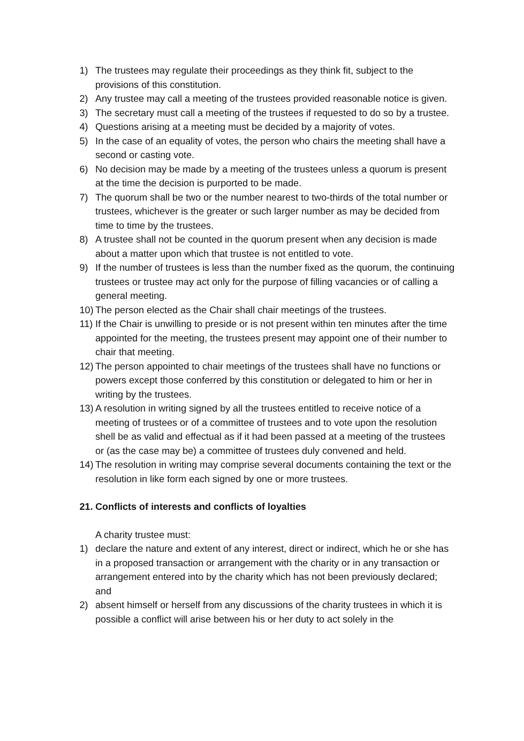1) The trustees may regulate their proceedings as they think fit, subject to the provisions of this constitution.
2) Any trustee may call a meeting of the trustees provided reasonable notice is given.
3) The secretary must call a meeting of the trustees if requested to do so by a trustee.
4) Questions arising at a meeting must be decided by a majority of votes.
5) In the case of an equality of votes, the person who chairs the meeting shall have a second or casting vote.
6) No decision may be made by a meeting of the trustees unless a quorum is present at the time the decision is purported to be made.
7) The quorum shall be two or the number nearest to two-thirds of the total number or trustees, whichever is the greater or such larger number as may be decided from time to time by the trustees.
8) A trustee shall not be counted in the quorum present when any decision is made about a matter upon which that trustee is not entitled to vote.
9) If the number of trustees is less than the number fixed as the quorum, the continuing trustees or trustee may act only for the purpose of filling vacancies or of calling a general meeting.
10) The person elected as the Chair shall chair meetings of the trustees.
11) If the Chair is unwilling to preside or is not present within ten minutes after the time appointed for the meeting, the trustees present may appoint one of their number to chair that meeting.
12) The person appointed to chair meetings of the trustees shall have no functions or powers except those conferred by this constitution or delegated to him or her in writing by the trustees.
13) A resolution in writing signed by all the trustees entitled to receive notice of a meeting of trustees or of a committee of trustees and to vote upon the resolution shell be as valid and effectual as if it had been passed at a meeting of the trustees or (as the case may be) a committee of trustees duly convened and held.
14) The resolution in writing may comprise several documents containing the text or the resolution in like form each signed by one or more trustees.
21. Conflicts of interests and conflicts of loyalties
A charity trustee must:
1) declare the nature and extent of any interest, direct or indirect, which he or she has in a proposed transaction or arrangement with the charity or in any transaction or arrangement entered into by the charity which has not been previously declared; and
2) absent himself or herself from any discussions of the charity trustees in which it is possible a conflict will arise between his or her duty to act solely in the